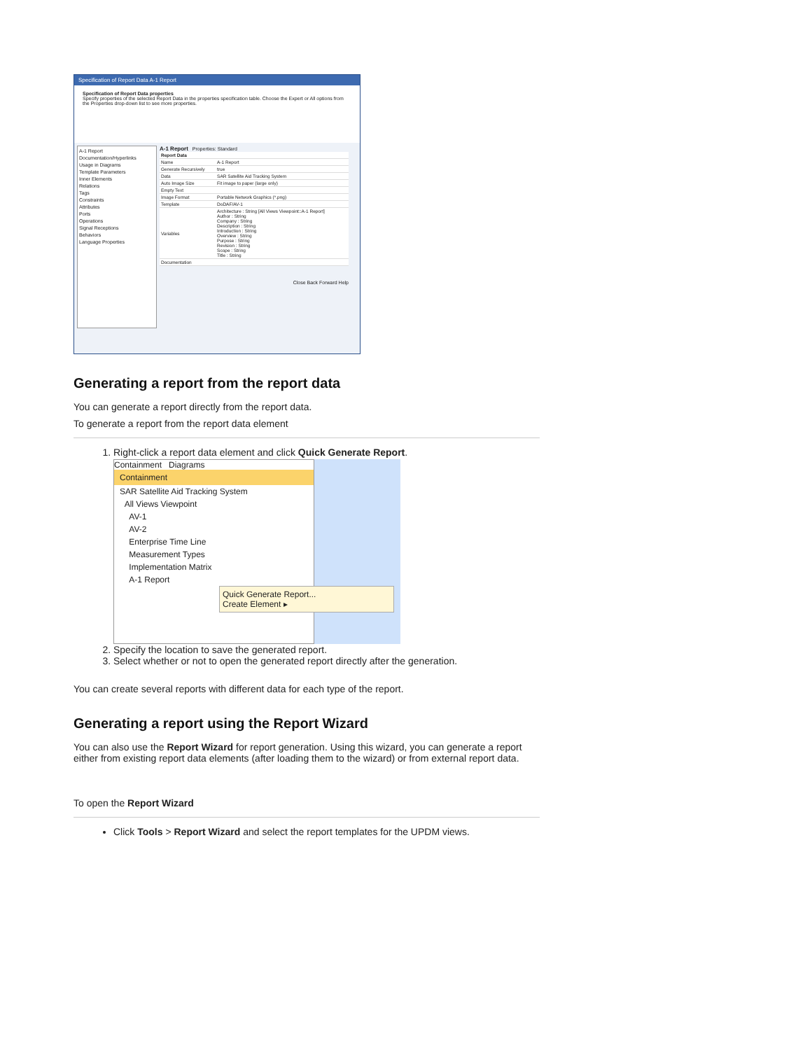Specification of Report Data A-1 Report
Specification of Report Data properties
Specify properties of the selected Report Data in the properties specification table. Choose the Expert or All options from the Properties drop-down list to see more properties.
A-1 Report
Documentation/Hyperlinks
Usage in Diagrams
Template Parameters
Inner Elements
Relations
Tags
Constraints
Attributes
Ports
Operations
Signal Receptions
Behaviors
Language Properties
A-1 Report Properties: Standard
| Report Data | |
| Name | A-1 Report |
| Generate Recursively | true |
| Data | SAR Satellite Aid Tracking System |
| Auto Image Size | Fit image to paper (large only) |
| Empty Text | |
| Image Format | Portable Network Graphics (*.png) |
| Template | DoDAF/AV-1 |
| Variables | Architecture : String [All Views Viewpoint::A-1 Report] Author : String Company : String Description : String Introduction : String Overview : String Purpose : String Revision : String Scope : String Title : String |
| Documentation | |
Close Back Forward Help
Generating a report from the report data
You can generate a report directly from the report data.
To generate a report from the report data element
1. Right-click a report data element and click Quick Generate Report.
Containment Diagrams
Containment
SAR Satellite Aid Tracking System
All Views Viewpoint
AV-1
AV-2
Enterprise Time Line
Measurement Types
Implementation Matrix
A-1 Report
Quick Generate Report...
Create Element ▸
2. Specify the location to save the generated report.
3. Select whether or not to open the generated report directly after the generation.
You can create several reports with different data for each type of the report.
Generating a report using the Report Wizard
You can also use the Report Wizard for report generation. Using this wizard, you can generate a report either from existing report data elements (after loading them to the wizard) or from external report data.
To open the Report Wizard
Click Tools > Report Wizard and select the report templates for the UPDM views.